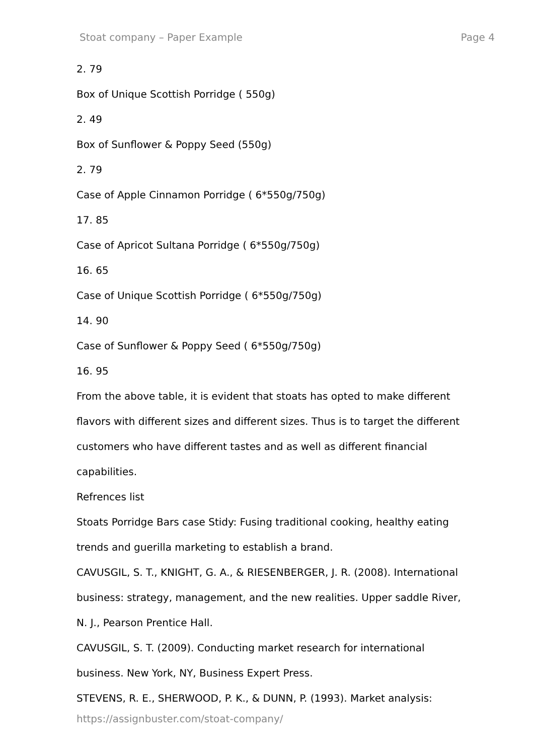Stoat company – Paper Example Page 4
2. 79
Box of Unique Scottish Porridge ( 550g)
2. 49
Box of Sunflower & Poppy Seed (550g)
2. 79
Case of Apple Cinnamon Porridge ( 6*550g/750g)
17. 85
Case of Apricot Sultana Porridge ( 6*550g/750g)
16. 65
Case of Unique Scottish Porridge ( 6*550g/750g)
14. 90
Case of Sunflower & Poppy Seed ( 6*550g/750g)
16. 95
From the above table, it is evident that stoats has opted to make different flavors with different sizes and different sizes. Thus is to target the different customers who have different tastes and as well as different financial capabilities.
Refrences list
Stoats Porridge Bars case Stidy: Fusing traditional cooking, healthy eating trends and guerilla marketing to establish a brand.
CAVUSGIL, S. T., KNIGHT, G. A., & RIESENBERGER, J. R. (2008). International business: strategy, management, and the new realities. Upper saddle River, N. J., Pearson Prentice Hall.
CAVUSGIL, S. T. (2009). Conducting market research for international business. New York, NY, Business Expert Press.
STEVENS, R. E., SHERWOOD, P. K., & DUNN, P. (1993). Market analysis:
https://assignbuster.com/stoat-company/